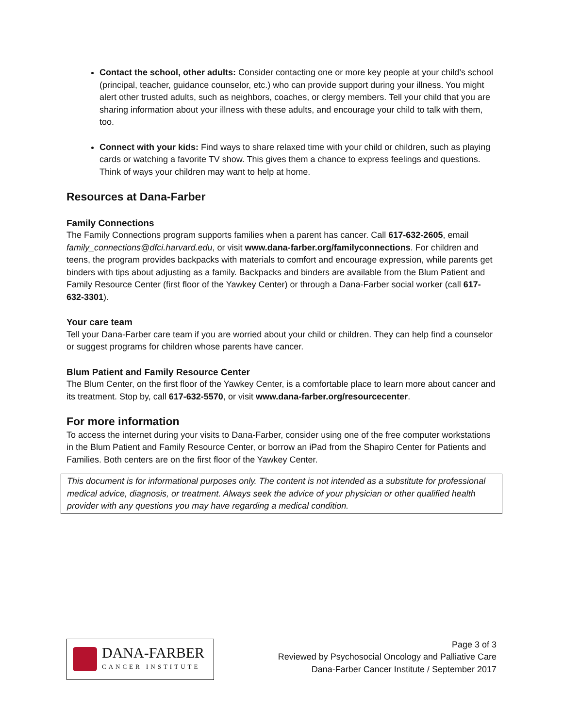Contact the school, other adults: Consider contacting one or more key people at your child’s school (principal, teacher, guidance counselor, etc.) who can provide support during your illness. You might alert other trusted adults, such as neighbors, coaches, or clergy members. Tell your child that you are sharing information about your illness with these adults, and encourage your child to talk with them, too.
Connect with your kids: Find ways to share relaxed time with your child or children, such as playing cards or watching a favorite TV show. This gives them a chance to express feelings and questions. Think of ways your children may want to help at home.
Resources at Dana-Farber
Family Connections
The Family Connections program supports families when a parent has cancer. Call 617-632-2605, email family_connections@dfci.harvard.edu, or visit www.dana-farber.org/familyconnections. For children and teens, the program provides backpacks with materials to comfort and encourage expression, while parents get binders with tips about adjusting as a family. Backpacks and binders are available from the Blum Patient and Family Resource Center (first floor of the Yawkey Center) or through a Dana-Farber social worker (call 617-632-3301).
Your care team
Tell your Dana-Farber care team if you are worried about your child or children. They can help find a counselor or suggest programs for children whose parents have cancer.
Blum Patient and Family Resource Center
The Blum Center, on the first floor of the Yawkey Center, is a comfortable place to learn more about cancer and its treatment. Stop by, call 617-632-5570, or visit www.dana-farber.org/resourcecenter.
For more information
To access the internet during your visits to Dana-Farber, consider using one of the free computer workstations in the Blum Patient and Family Resource Center, or borrow an iPad from the Shapiro Center for Patients and Families. Both centers are on the first floor of the Yawkey Center.
This document is for informational purposes only. The content is not intended as a substitute for professional medical advice, diagnosis, or treatment. Always seek the advice of your physician or other qualified health provider with any questions you may have regarding a medical condition.
DANA-FARBER
CANCER INSTITUTE
Page 3 of 3
Reviewed by Psychosocial Oncology and Palliative Care
Dana-Farber Cancer Institute / September 2017